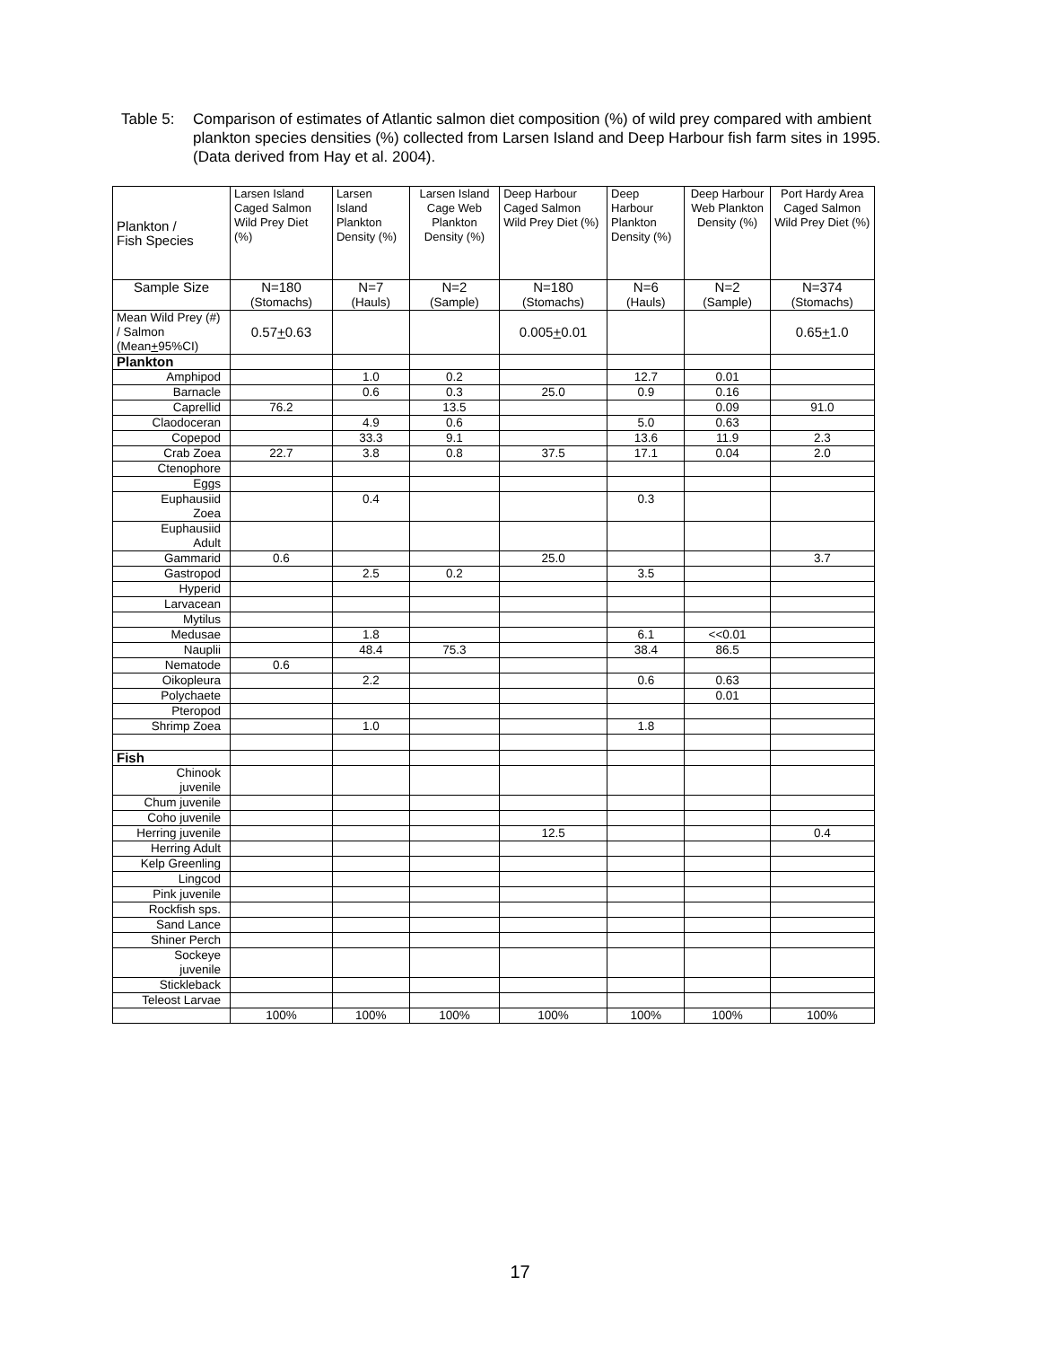Table 5:
Comparison of estimates of Atlantic salmon diet composition (%) of wild prey compared with ambient plankton species densities (%) collected from Larsen Island and Deep Harbour fish farm sites in 1995. (Data derived from Hay et al. 2004).
| Plankton / Fish Species | Larsen Island Caged Salmon Wild Prey Diet (%) | Larsen Island Plankton Density (%) | Larsen Island Cage Web Plankton Density (%) | Deep Harbour Caged Salmon Wild Prey Diet (%) | Deep Harbour Plankton Density (%) | Deep Harbour Web Plankton Density (%) | Port Hardy Area Caged Salmon Wild Prey Diet (%) |
| --- | --- | --- | --- | --- | --- | --- | --- |
| Sample Size | N=180 (Stomachs) | N=7 (Hauls) | N=2 (Sample) | N=180 (Stomachs) | N=6 (Hauls) | N=2 (Sample) | N=374 (Stomachs) |
| Mean Wild Prey (#) / Salmon (Mean + 95%CI) | 0.57 + 0.63 | | | 0.005 + 0.01 | | | 0.65 + 1.0 |
| Plankton | | | | | | | |
| Amphipod | | 1.0 | 0.2 | | 12.7 | 0.01 | |
| Barnacle | | 0.6 | 0.3 | 25.0 | 0.9 | 0.16 | |
| Caprellid | 76.2 | | 13.5 | | | 0.09 | 91.0 |
| Claodoceran | | 4.9 | 0.6 | | 5.0 | 0.63 | |
| Copepod | | 33.3 | 9.1 | | 13.6 | 11.9 | 2.3 |
| Crab Zoea | 22.7 | 3.8 | 0.8 | 37.5 | 17.1 | 0.04 | 2.0 |
| Ctenophore | | | | | | | |
| Eggs | | | | | | | |
| Euphausiid Zoea | | 0.4 | | | 0.3 | | |
| Euphausiid Adult | | | | | | | |
| Gammarid | 0.6 | | | 25.0 | | | 3.7 |
| Gastropod | | 2.5 | 0.2 | | 3.5 | | |
| Hyperid | | | | | | | |
| Larvacean | | | | | | | |
| Mytilus | | | | | | | |
| Medusae | | 1.8 | | | 6.1 | <<0.01 | |
| Nauplii | | 48.4 | 75.3 | | 38.4 | 86.5 | |
| Nematode | 0.6 | | | | | | |
| Oikopleura | | 2.2 | | | 0.6 | 0.63 | |
| Polychaete | | | | | | 0.01 | |
| Pteropod | | | | | | | |
| Shrimp Zoea | | 1.0 | | | 1.8 | | |
| Fish | | | | | | | |
| Chinook juvenile | | | | | | | |
| Chum juvenile | | | | | | | |
| Coho juvenile | | | | | | | |
| Herring juvenile | | | | 12.5 | | | 0.4 |
| Herring Adult | | | | | | | |
| Kelp Greenling | | | | | | | |
| Lingcod | | | | | | | |
| Pink juvenile | | | | | | | |
| Rockfish sps. | | | | | | | |
| Sand Lance | | | | | | | |
| Shiner Perch | | | | | | | |
| Sockeye juvenile | | | | | | | |
| Stickleback | | | | | | | |
| Teleost Larvae | | | | | | | |
| | 100% | 100% | 100% | 100% | 100% | 100% | 100% |
17